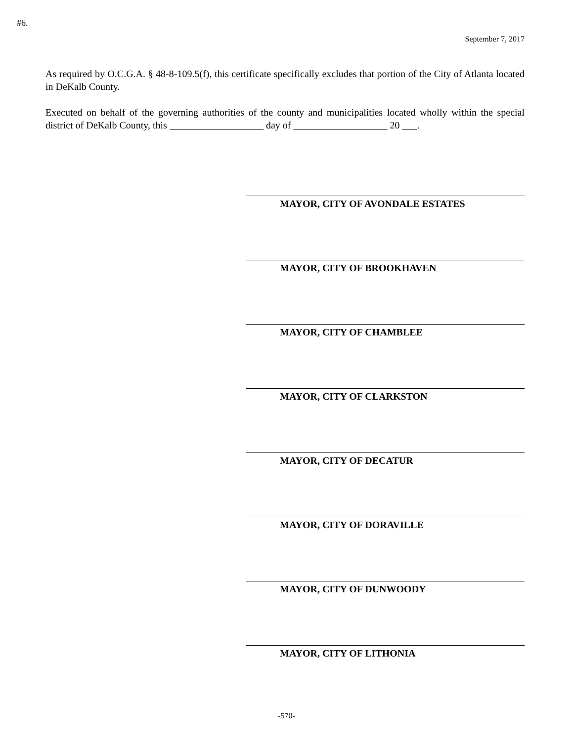#6.
September 7, 2017
As required by O.C.G.A. § 48-8-109.5(f), this certificate specifically excludes that portion of the City of Atlanta located in DeKalb County.
Executed on behalf of the governing authorities of the county and municipalities located wholly within the special district of DeKalb County, this ___________________ day of ___________________ 20 ___.
MAYOR, CITY OF AVONDALE ESTATES
MAYOR, CITY OF BROOKHAVEN
MAYOR, CITY OF CHAMBLEE
MAYOR, CITY OF CLARKSTON
MAYOR, CITY OF DECATUR
MAYOR, CITY OF DORAVILLE
MAYOR, CITY OF DUNWOODY
MAYOR, CITY OF LITHONIA
-570-